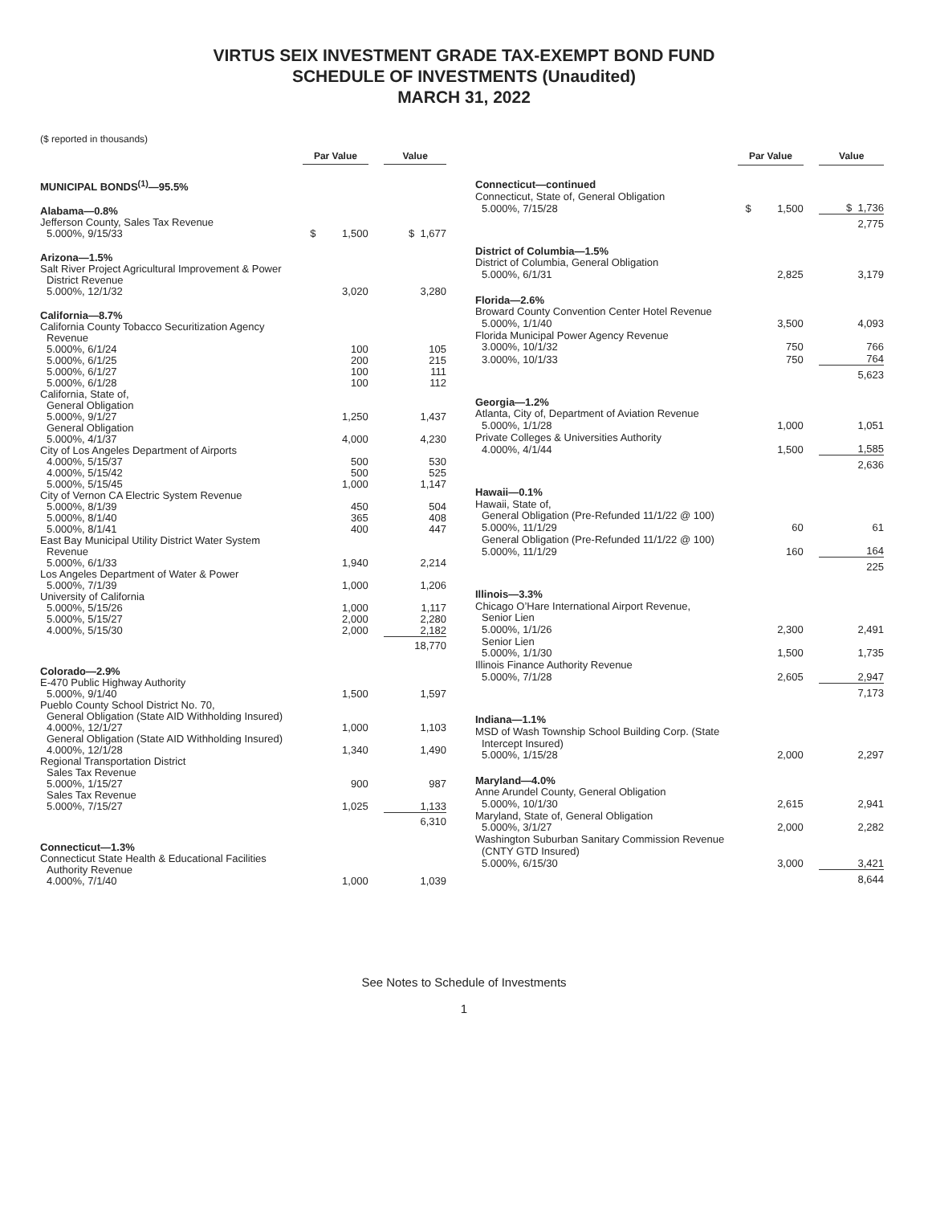VIRTUS SEIX INVESTMENT GRADE TAX-EXEMPT BOND FUND
SCHEDULE OF INVESTMENTS (Unaudited)
MARCH 31, 2022
($ reported in thousands)
| | Par Value | | Value |
| MUNICIPAL BONDS<sup>(1)</sup>—95.5% | | | |
| Alabama—0.8% | | | |
| Jefferson County, Sales Tax Revenue | | | |
| 5.000%, 9/15/33 | $ 1,500 | | $ 1,677 |
| Arizona—1.5% | | | |
| Salt River Project Agricultural Improvement & Power | | | |
| District Revenue | | | |
| 5.000%, 12/1/32 | 3,020 | | 3,280 |
| California—8.7% | | | |
| California County Tobacco Securitization Agency | | | |
| Revenue | | | |
| 5.000%, 6/1/24 | 100 | | 105 |
| 5.000%, 6/1/25 | 200 | | 215 |
| 5.000%, 6/1/27 | 100 | | 111 |
| 5.000%, 6/1/28 | 100 | | 112 |
| California, State of, | | | |
| General Obligation | | | |
| 5.000%, 9/1/27 | 1,250 | | 1,437 |
| General Obligation | | | |
| 5.000%, 4/1/37 | 4,000 | | 4,230 |
| City of Los Angeles Department of Airports | | | |
| 4.000%, 5/15/37 | 500 | | 530 |
| 4.000%, 5/15/42 | 500 | | 525 |
| 5.000%, 5/15/45 | 1,000 | | 1,147 |
| City of Vernon CA Electric System Revenue | | | |
| 5.000%, 8/1/39 | 450 | | 504 |
| 5.000%, 8/1/40 | 365 | | 408 |
| 5.000%, 8/1/41 | 400 | | 447 |
| East Bay Municipal Utility District Water System | | | |
| Revenue | | | |
| 5.000%, 6/1/33 | 1,940 | | 2,214 |
| Los Angeles Department of Water & Power | | | |
| 5.000%, 7/1/39 | 1,000 | | 1,206 |
| University of California | | | |
| 5.000%, 5/15/26 | 1,000 | | 1,117 |
| 5.000%, 5/15/27 | 2,000 | | 2,280 |
| 4.000%, 5/15/30 | 2,000 | | 2,182 |
| | | | 18,770 |
| Colorado—2.9% | | | |
| E-470 Public Highway Authority | | | |
| 5.000%, 9/1/40 | 1,500 | | 1,597 |
| Pueblo County School District No. 70, | | | |
| General Obligation (State AID Withholding Insured) | | | |
| 4.000%, 12/1/27 | 1,000 | | 1,103 |
| General Obligation (State AID Withholding Insured) | | | |
| 4.000%, 12/1/28 | 1,340 | | 1,490 |
| Regional Transportation District | | | |
| Sales Tax Revenue | | | |
| 5.000%, 1/15/27 | 900 | | 987 |
| Sales Tax Revenue | | | |
| 5.000%, 7/15/27 | 1,025 | | 1,133 |
| | | | 6,310 |
| Connecticut—1.3% | | | |
| Connecticut State Health & Educational Facilities | | | |
| Authority Revenue | | | |
| 4.000%, 7/1/40 | 1,000 | | 1,039 |
| | Par Value | | Value |
| Connecticut—continued | | | |
| Connecticut, State of, General Obligation | | | |
| 5.000%, 7/15/28 | $ 1,500 | | $ 1,736 |
| | | | 2,775 |
| District of Columbia—1.5% | | | |
| District of Columbia, General Obligation | | | |
| 5.000%, 6/1/31 | 2,825 | | 3,179 |
| Florida—2.6% | | | |
| Broward County Convention Center Hotel Revenue | | | |
| 5.000%, 1/1/40 | 3,500 | | 4,093 |
| Florida Municipal Power Agency Revenue | | | |
| 3.000%, 10/1/32 | 750 | | 766 |
| 3.000%, 10/1/33 | 750 | | 764 |
| | | | 5,623 |
| Georgia—1.2% | | | |
| Atlanta, City of, Department of Aviation Revenue | | | |
| 5.000%, 1/1/28 | 1,000 | | 1,051 |
| Private Colleges & Universities Authority | | | |
| 4.000%, 4/1/44 | 1,500 | | 1,585 |
| | | | 2,636 |
| Hawaii—0.1% | | | |
| Hawaii, State of, | | | |
| General Obligation (Pre-Refunded 11/1/22 @ 100) | | | |
| 5.000%, 11/1/29 | 60 | | 61 |
| General Obligation (Pre-Refunded 11/1/22 @ 100) | | | |
| 5.000%, 11/1/29 | 160 | | 164 |
| | | | 225 |
| Illinois—3.3% | | | |
| Chicago O’Hare International Airport Revenue, | | | |
| Senior Lien | | | |
| 5.000%, 1/1/26 | 2,300 | | 2,491 |
| Senior Lien | | | |
| 5.000%, 1/1/30 | 1,500 | | 1,735 |
| Illinois Finance Authority Revenue | | | |
| 5.000%, 7/1/28 | 2,605 | | 2,947 |
| | | | 7,173 |
| Indiana—1.1% | | | |
| MSD of Wash Township School Building Corp. (State | | | |
| Intercept Insured) | | | |
| 5.000%, 1/15/28 | 2,000 | | 2,297 |
| Maryland—4.0% | | | |
| Anne Arundel County, General Obligation | | | |
| 5.000%, 10/1/30 | 2,615 | | 2,941 |
| Maryland, State of, General Obligation | | | |
| 5.000%, 3/1/27 | 2,000 | | 2,282 |
| Washington Suburban Sanitary Commission Revenue | | | |
| (CNTY GTD Insured) | | | |
| 5.000%, 6/15/30 | 3,000 | | 3,421 |
| | | | 8,644 |
See Notes to Schedule of Investments
1